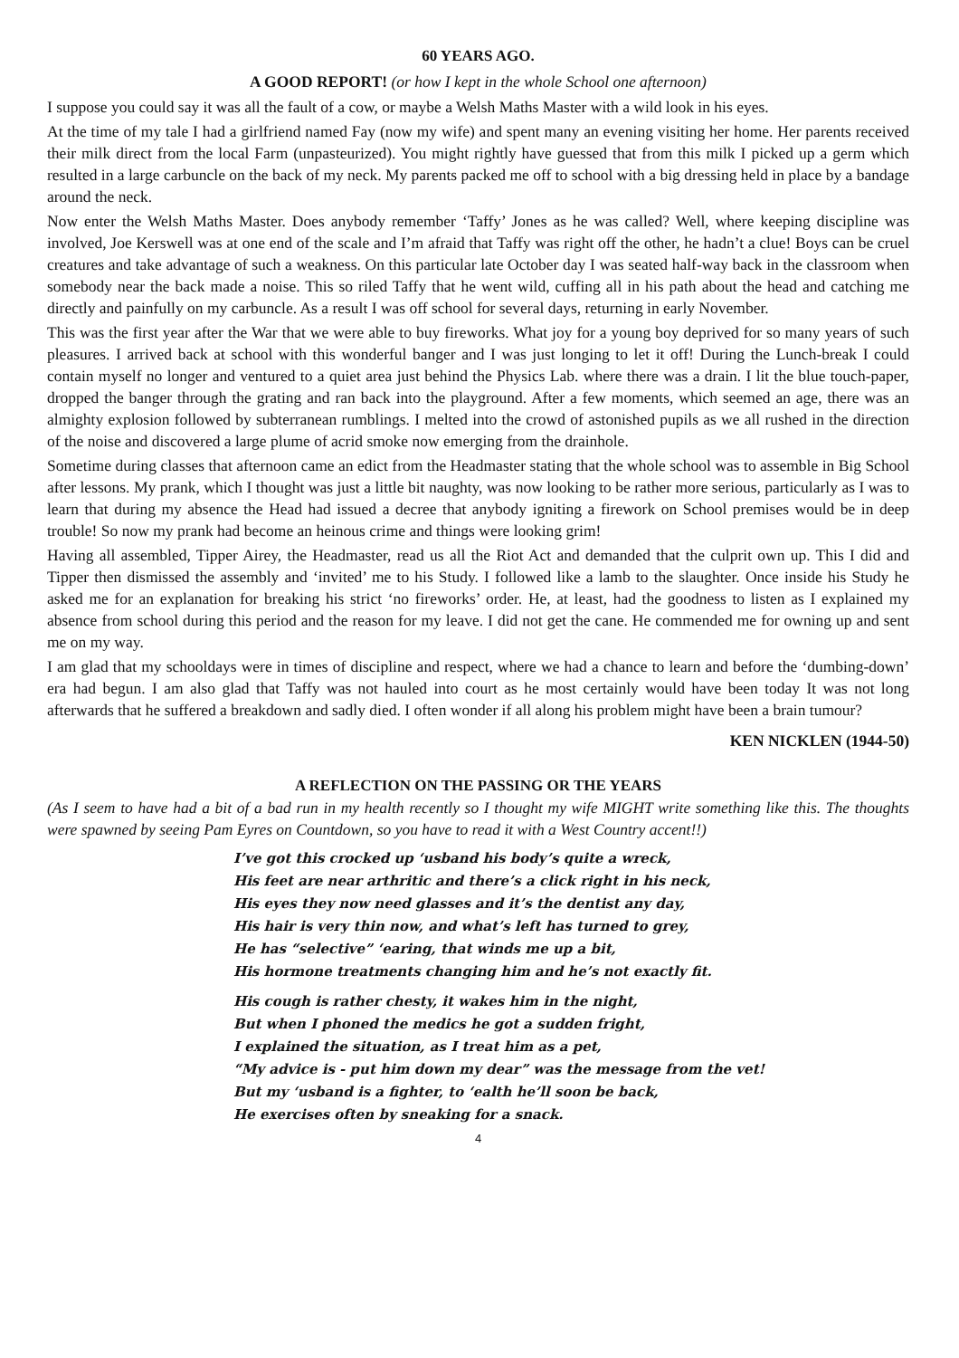60 YEARS AGO.
A GOOD REPORT! (or how I kept in the whole School one afternoon)
I suppose you could say it was all the fault of a cow, or maybe a Welsh Maths Master with a wild look in his eyes.
At the time of my tale I had a girlfriend named Fay (now my wife) and spent many an evening visiting her home. Her parents received their milk direct from the local Farm (unpasteurized). You might rightly have guessed that from this milk I picked up a germ which resulted in a large carbuncle on the back of my neck. My parents packed me off to school with a big dressing held in place by a bandage around the neck.
Now enter the Welsh Maths Master. Does anybody remember ‘Taffy’ Jones as he was called? Well, where keeping discipline was involved, Joe Kerswell was at one end of the scale and I’m afraid that Taffy was right off the other, he hadn’t a clue! Boys can be cruel creatures and take advantage of such a weakness. On this particular late October day I was seated half-way back in the classroom when somebody near the back made a noise. This so riled Taffy that he went wild, cuffing all in his path about the head and catching me directly and painfully on my carbuncle. As a result I was off school for several days, returning in early November.
This was the first year after the War that we were able to buy fireworks. What joy for a young boy deprived for so many years of such pleasures. I arrived back at school with this wonderful banger and I was just longing to let it off! During the Lunch-break I could contain myself no longer and ventured to a quiet area just behind the Physics Lab. where there was a drain. I lit the blue touch-paper, dropped the banger through the grating and ran back into the playground. After a few moments, which seemed an age, there was an almighty explosion followed by subterranean rumblings. I melted into the crowd of astonished pupils as we all rushed in the direction of the noise and discovered a large plume of acrid smoke now emerging from the drainhole.
Sometime during classes that afternoon came an edict from the Headmaster stating that the whole school was to assemble in Big School after lessons. My prank, which I thought was just a little bit naughty, was now looking to be rather more serious, particularly as I was to learn that during my absence the Head had issued a decree that anybody igniting a firework on School premises would be in deep trouble! So now my prank had become an heinous crime and things were looking grim!
Having all assembled, Tipper Airey, the Headmaster, read us all the Riot Act and demanded that the culprit own up. This I did and Tipper then dismissed the assembly and ‘invited’ me to his Study. I followed like a lamb to the slaughter. Once inside his Study he asked me for an explanation for breaking his strict ‘no fireworks’ order. He, at least, had the goodness to listen as I explained my absence from school during this period and the reason for my leave. I did not get the cane. He commended me for owning up and sent me on my way.
I am glad that my schooldays were in times of discipline and respect, where we had a chance to learn and before the ‘dumbing-down’ era had begun. I am also glad that Taffy was not hauled into court as he most certainly would have been today It was not long afterwards that he suffered a breakdown and sadly died. I often wonder if all along his problem might have been a brain tumour?
KEN NICKLEN (1944-50)
A REFLECTION ON THE PASSING OR THE YEARS
(As I seem to have had a bit of a bad run in my health recently so I thought my wife MIGHT write something like this. The thoughts were spawned by seeing Pam Eyres on Countdown, so you have to read it with a West Country accent!!)
I’ve got this crocked up ‘usband his body’s quite a wreck,
His feet are near arthritic and there’s a click right in his neck,
His eyes they now need glasses and it’s the dentist any day,
His hair is very thin now, and what’s left has turned to grey,
He has “selective” ‘earing, that winds me up a bit,
His hormone treatments changing him and he’s not exactly fit.
His cough is rather chesty, it wakes him in the night,
But when I phoned the medics he got a sudden fright,
I explained the situation, as I treat him as a pet,
“My advice is - put him down my dear” was the message from the vet!
But my ‘usband is a fighter, to ‘ealth he’ll soon be back,
He exercises often by sneaking for a snack.
4